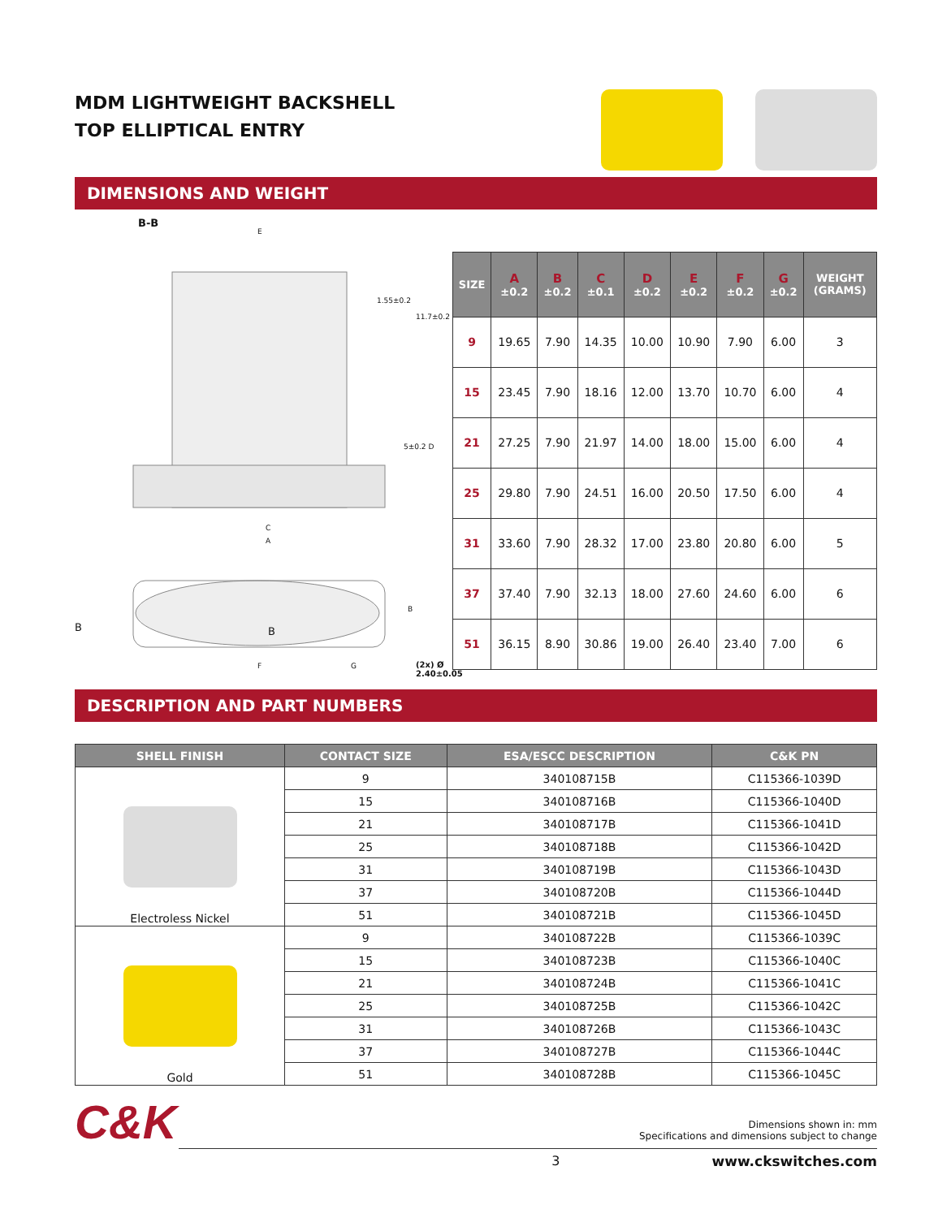MDM LIGHTWEIGHT BACKSHELL
TOP ELLIPTICAL ENTRY
DIMENSIONS AND WEIGHT
B-B
E
C
A
1.55±0.2
11.7±0.2
5±0.2 D
B
B B
F G (2x) Ø 2.40±0.05
| SIZE | A ±0.2 | B ±0.2 | C ±0.1 | D ±0.2 | E ±0.2 | F ±0.2 | G ±0.2 | WEIGHT (GRAMS) |
| --- | --- | --- | --- | --- | --- | --- | --- | --- |
| 9 | 19.65 | 7.90 | 14.35 | 10.00 | 10.90 | 7.90 | 6.00 | 3 |
| 15 | 23.45 | 7.90 | 18.16 | 12.00 | 13.70 | 10.70 | 6.00 | 4 |
| 21 | 27.25 | 7.90 | 21.97 | 14.00 | 18.00 | 15.00 | 6.00 | 4 |
| 25 | 29.80 | 7.90 | 24.51 | 16.00 | 20.50 | 17.50 | 6.00 | 4 |
| 31 | 33.60 | 7.90 | 28.32 | 17.00 | 23.80 | 20.80 | 6.00 | 5 |
| 37 | 37.40 | 7.90 | 32.13 | 18.00 | 27.60 | 24.60 | 6.00 | 6 |
| 51 | 36.15 | 8.90 | 30.86 | 19.00 | 26.40 | 23.40 | 7.00 | 6 |
DESCRIPTION AND PART NUMBERS
| SHELL FINISH | CONTACT SIZE | ESA/ESCC DESCRIPTION | C&K PN |
| --- | --- | --- | --- |
| Electroless Nickel | 9 | 340108715B | C115366-1039D |
| | 15 | 340108716B | C115366-1040D |
| | 21 | 340108717B | C115366-1041D |
| | 25 | 340108718B | C115366-1042D |
| | 31 | 340108719B | C115366-1043D |
| | 37 | 340108720B | C115366-1044D |
| | 51 | 340108721B | C115366-1045D |
| Gold | 9 | 340108722B | C115366-1039C |
| | 15 | 340108723B | C115366-1040C |
| | 21 | 340108724B | C115366-1041C |
| | 25 | 340108725B | C115366-1042C |
| | 31 | 340108726B | C115366-1043C |
| | 37 | 340108727B | C115366-1044C |
| | 51 | 340108728B | C115366-1045C |
C&K
Dimensions shown in: mm
Specifications and dimensions subject to change
3 www.ckswitches.com